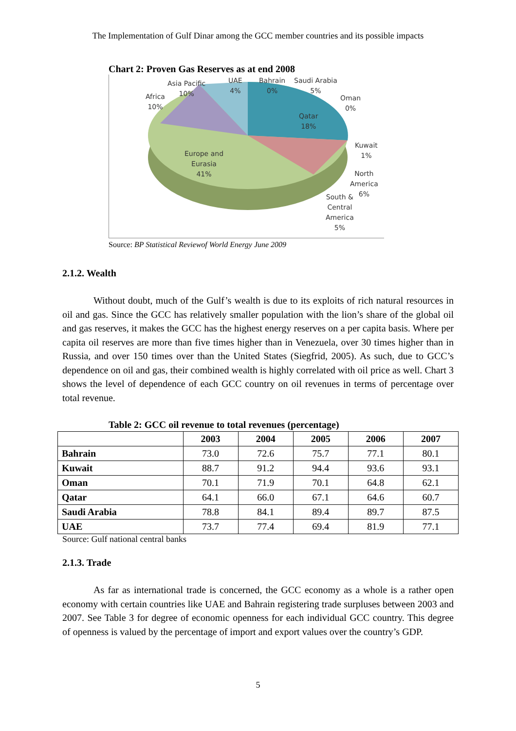The Implementation of Gulf Dinar among the GCC member countries and its possible impacts
Chart 2: Proven Gas Reserves as at end 2008
Asia Pacific
10%
UAE
4%
Bahrain
0%
Saudi Arabia
5%
Oman
0%
Africa
10%
Qatar
18%
Kuwait
1%
Europe and
Eurasia
41%
North
America
6%
South &
Central
America
5%
Source: BP Statistical Reviewof World Energy June 2009
2.1.2. Wealth
Without doubt, much of the Gulf’s wealth is due to its exploits of rich natural resources in oil and gas. Since the GCC has relatively smaller population with the lion’s share of the global oil and gas reserves, it makes the GCC has the highest energy reserves on a per capita basis. Where per capita oil reserves are more than five times higher than in Venezuela, over 30 times higher than in Russia, and over 150 times over than the United States (Siegfrid, 2005). As such, due to GCC’s dependence on oil and gas, their combined wealth is highly correlated with oil price as well. Chart 3 shows the level of dependence of each GCC country on oil revenues in terms of percentage over total revenue.
Table 2: GCC oil revenue to total revenues (percentage)
| | 2003 | 2004 | 2005 | 2006 | 2007 |
| --- | --- | --- | --- | --- | --- |
| Bahrain | 73.0 | 72.6 | 75.7 | 77.1 | 80.1 |
| Kuwait | 88.7 | 91.2 | 94.4 | 93.6 | 93.1 |
| Oman | 70.1 | 71.9 | 70.1 | 64.8 | 62.1 |
| Qatar | 64.1 | 66.0 | 67.1 | 64.6 | 60.7 |
| Saudi Arabia | 78.8 | 84.1 | 89.4 | 89.7 | 87.5 |
| UAE | 73.7 | 77.4 | 69.4 | 81.9 | 77.1 |
Source: Gulf national central banks
2.1.3. Trade
As far as international trade is concerned, the GCC economy as a whole is a rather open economy with certain countries like UAE and Bahrain registering trade surpluses between 2003 and 2007. See Table 3 for degree of economic openness for each individual GCC country. This degree of openness is valued by the percentage of import and export values over the country’s GDP.
5